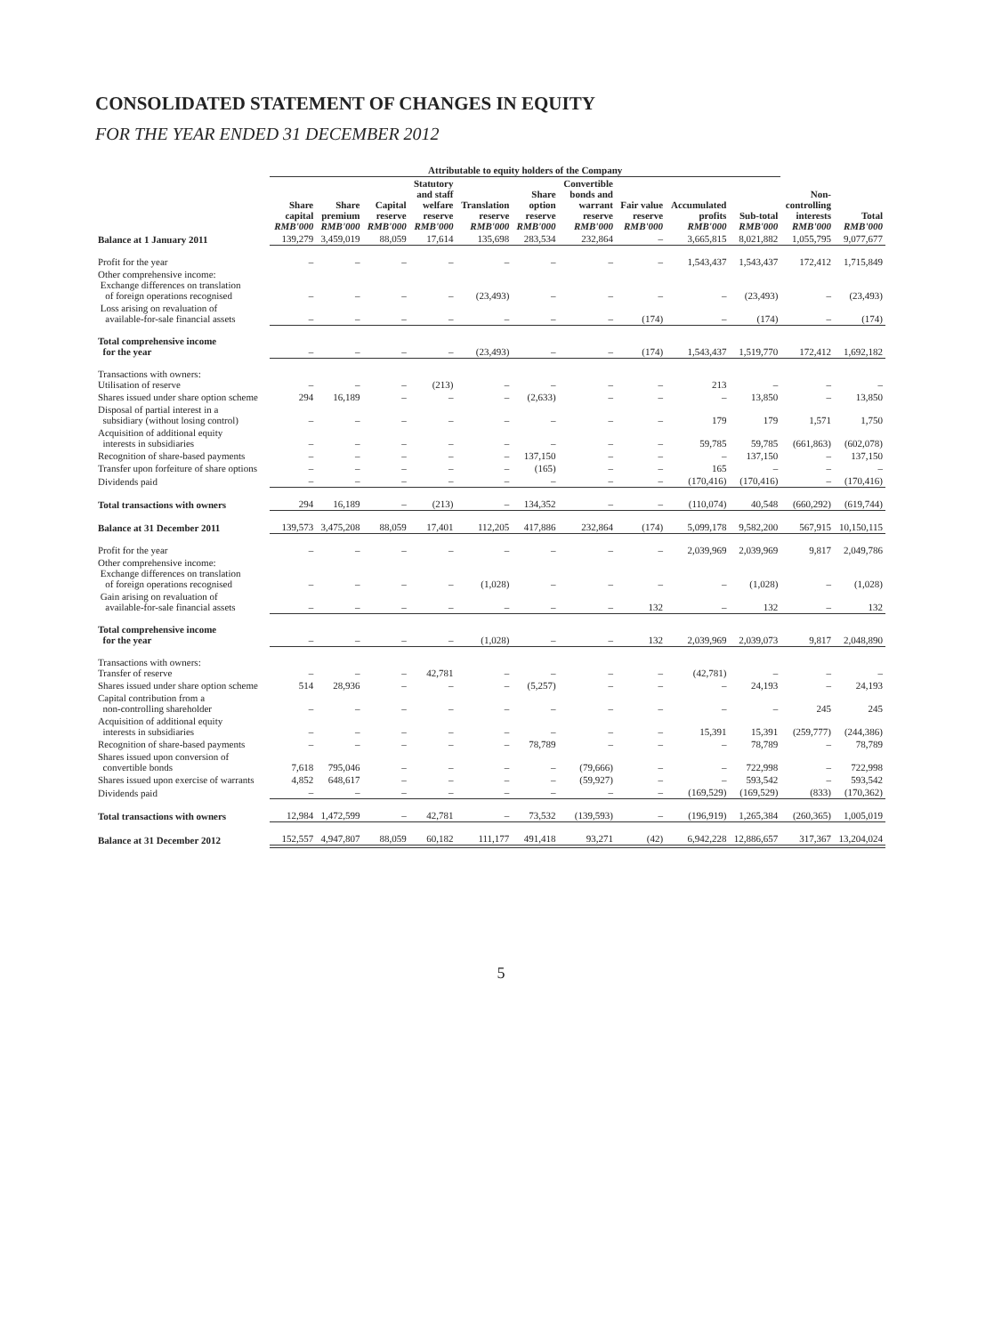CONSOLIDATED STATEMENT OF CHANGES IN EQUITY
FOR THE YEAR ENDED 31 DECEMBER 2012
| | Attributable to equity holders of the Company | | | | | | | | | | | |
| --- | --- | --- | --- | --- | --- | --- | --- | --- | --- | --- | --- | --- |
| | Share capital RMB'000 | Share premium RMB'000 | Capital reserve RMB'000 | Statutory and staff welfare reserve RMB'000 | Translation reserve RMB'000 | Share option reserve RMB'000 | Convertible bonds and warrant reserve RMB'000 | Fair value reserve RMB'000 | Accumulated profits RMB'000 | Sub-total RMB'000 | Non- controlling interests RMB'000 | Total RMB'000 |
| Balance at 1 January 2011 | 139,279 | 3,459,019 | 88,059 | 17,614 | 135,698 | 283,534 | 232,864 | – | 3,665,815 | 8,021,882 | 1,055,795 | 9,077,677 |
| Profit for the year | – | – | – | – | – | – | – | – | 1,543,437 | 1,543,437 | 172,412 | 1,715,849 |
| Other comprehensive income: Exchange differences on translation of foreign operations recognised | – | – | – | – | (23,493) | – | – | – | – | (23,493) | – | (23,493) |
| Loss arising on revaluation of available-for-sale financial assets | – | – | – | – | – | – | – | (174) | – | (174) | – | (174) |
| Total comprehensive income for the year | – | – | – | – | (23,493) | – | – | (174) | 1,543,437 | 1,519,770 | 172,412 | 1,692,182 |
| Transactions with owners: Utilisation of reserve | – | – | – | (213) | – | – | – | – | 213 | – | – | – |
| Shares issued under share option scheme | 294 | 16,189 | – | – | – | (2,633) | – | – | – | 13,850 | – | 13,850 |
| Disposal of partial interest in a subsidiary (without losing control) | – | – | – | – | – | – | – | – | 179 | 179 | 1,571 | 1,750 |
| Acquisition of additional equity interests in subsidiaries | – | – | – | – | – | – | – | – | 59,785 | 59,785 | (661,863) | (602,078) |
| Recognition of share-based payments | – | – | – | – | – | 137,150 | – | – | – | 137,150 | – | 137,150 |
| Transfer upon forfeiture of share options | – | – | – | – | – | (165) | – | – | 165 | – | – | – |
| Dividends paid | – | – | – | – | – | – | – | – | (170,416) | (170,416) | – | (170,416) |
| Total transactions with owners | 294 | 16,189 | – | (213) | – | 134,352 | – | – | (110,074) | 40,548 | (660,292) | (619,744) |
| Balance at 31 December 2011 | 139,573 | 3,475,208 | 88,059 | 17,401 | 112,205 | 417,886 | 232,864 | (174) | 5,099,178 | 9,582,200 | 567,915 | 10,150,115 |
| Profit for the year | – | – | – | – | – | – | – | – | 2,039,969 | 2,039,969 | 9,817 | 2,049,786 |
| Other comprehensive income: Exchange differences on translation of foreign operations recognised | – | – | – | – | (1,028) | – | – | – | – | (1,028) | – | (1,028) |
| Gain arising on revaluation of available-for-sale financial assets | – | – | – | – | – | – | – | 132 | – | 132 | – | 132 |
| Total comprehensive income for the year | – | – | – | – | (1,028) | – | – | 132 | 2,039,969 | 2,039,073 | 9,817 | 2,048,890 |
| Transactions with owners: Transfer of reserve | – | – | – | 42,781 | – | – | – | – | (42,781) | – | – | – |
| Shares issued under share option scheme | 514 | 28,936 | – | – | – | (5,257) | – | – | – | 24,193 | – | 24,193 |
| Capital contribution from a non-controlling shareholder | – | – | – | – | – | – | – | – | – | – | 245 | 245 |
| Acquisition of additional equity interests in subsidiaries | – | – | – | – | – | – | – | – | 15,391 | 15,391 | (259,777) | (244,386) |
| Recognition of share-based payments | – | – | – | – | – | 78,789 | – | – | – | 78,789 | – | 78,789 |
| Shares issued upon conversion of convertible bonds | 7,618 | 795,046 | – | – | – | – | (79,666) | – | – | 722,998 | – | 722,998 |
| Shares issued upon exercise of warrants | 4,852 | 648,617 | – | – | – | – | (59,927) | – | – | 593,542 | – | 593,542 |
| Dividends paid | – | – | – | – | – | – | – | – | (169,529) | (169,529) | (833) | (170,362) |
| Total transactions with owners | 12,984 | 1,472,599 | – | 42,781 | – | 73,532 | (139,593) | – | (196,919) | 1,265,384 | (260,365) | 1,005,019 |
| Balance at 31 December 2012 | 152,557 | 4,947,807 | 88,059 | 60,182 | 111,177 | 491,418 | 93,271 | (42) | 6,942,228 | 12,886,657 | 317,367 | 13,204,024 |
5